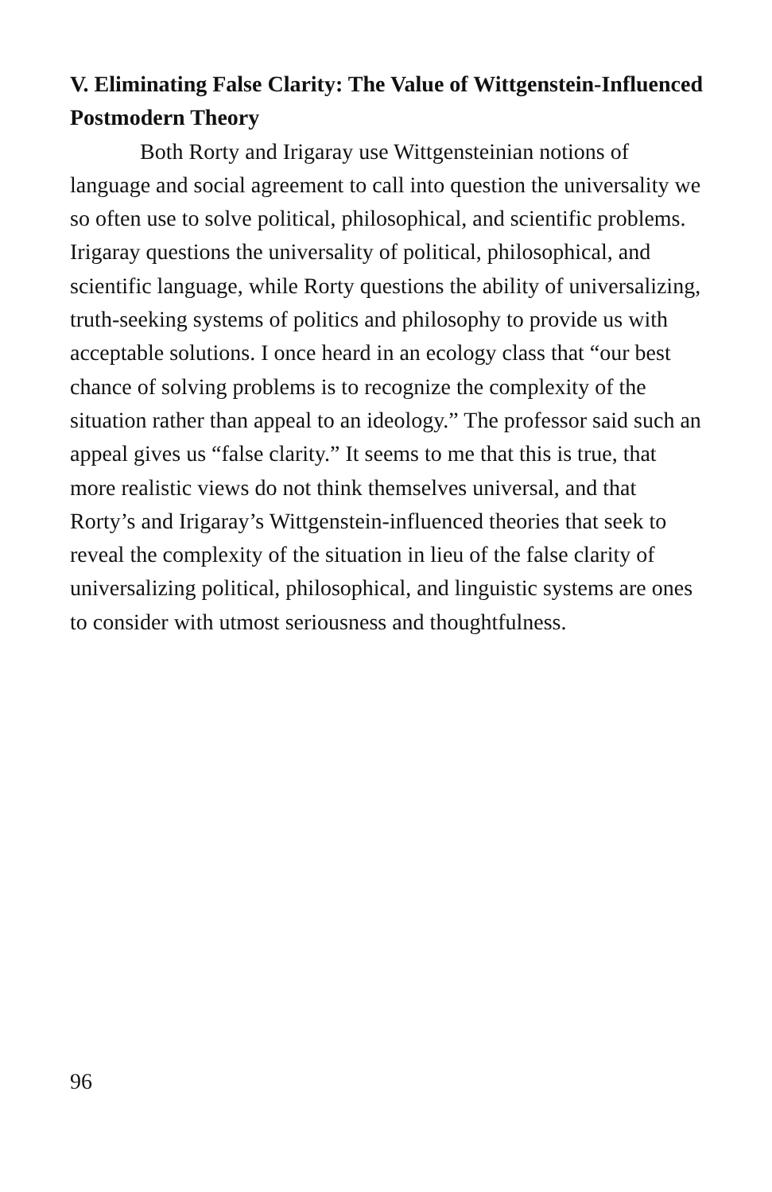V. Eliminating False Clarity: The Value of Wittgenstein-Influenced Postmodern Theory
Both Rorty and Irigaray use Wittgensteinian notions of language and social agreement to call into question the universality we so often use to solve political, philosophical, and scientific problems. Irigaray questions the universality of political, philosophical, and scientific language, while Rorty questions the ability of universalizing, truth-seeking systems of politics and philosophy to provide us with acceptable solutions. I once heard in an ecology class that “our best chance of solving problems is to recognize the complexity of the situation rather than appeal to an ideology.” The professor said such an appeal gives us “false clarity.” It seems to me that this is true, that more realistic views do not think themselves universal, and that Rorty’s and Irigaray’s Wittgenstein-influenced theories that seek to reveal the complexity of the situation in lieu of the false clarity of universalizing political, philosophical, and linguistic systems are ones to consider with utmost seriousness and thoughtfulness.
96